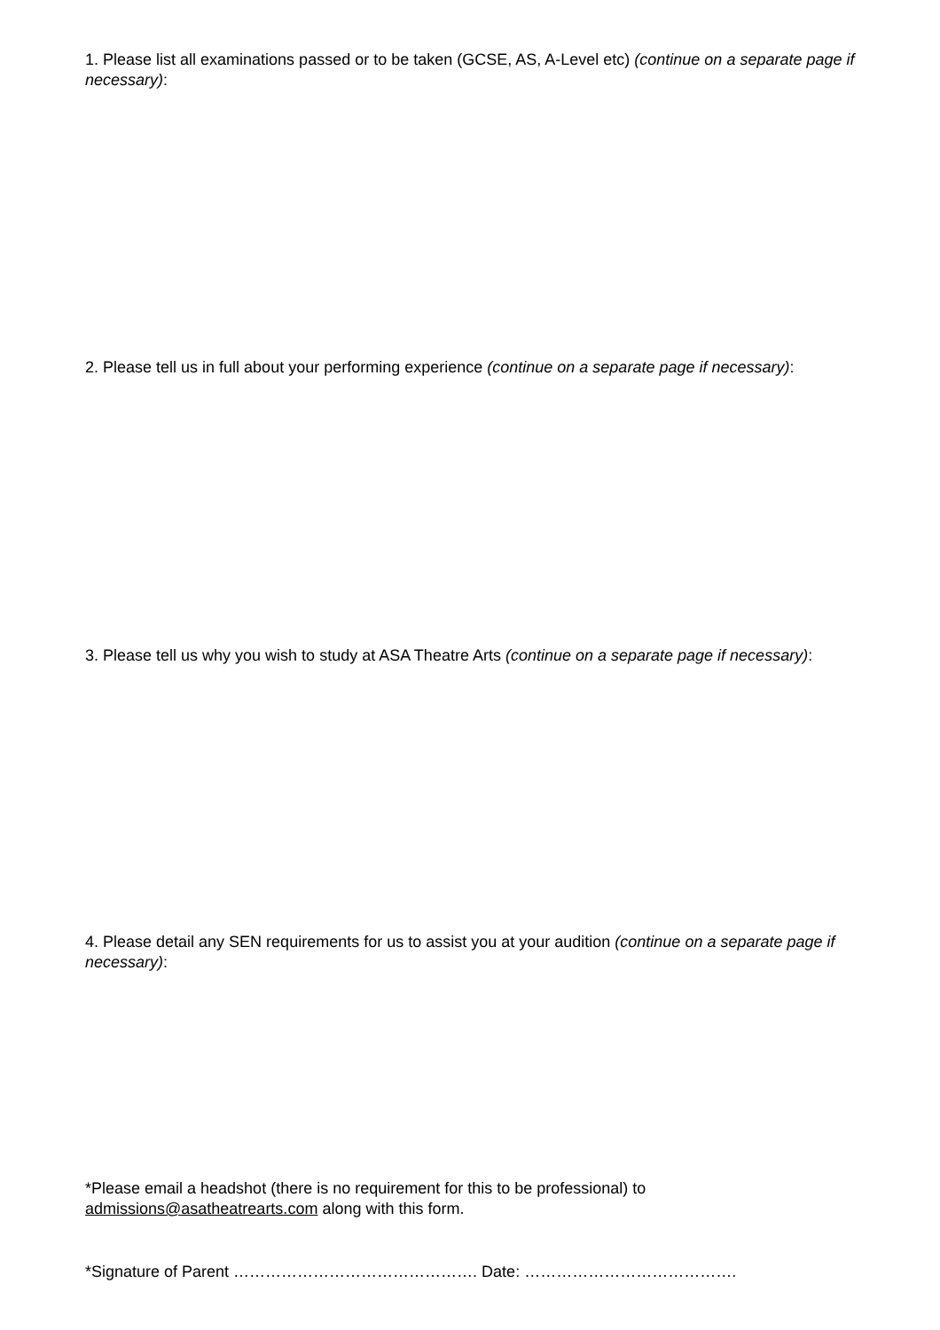1. Please list all examinations passed or to be taken (GCSE, AS, A-Level etc) (continue on a separate page if necessary):
2. Please tell us in full about your performing experience (continue on a separate page if necessary):
3. Please tell us why you wish to study at ASA Theatre Arts (continue on a separate page if necessary):
4. Please detail any SEN requirements for us to assist you at your audition (continue on a separate page if necessary):
*Please email a headshot (there is no requirement for this to be professional) to admissions@asatheatrearts.com along with this form.
*Signature of Parent ………………………………………. Date: ………………………………….